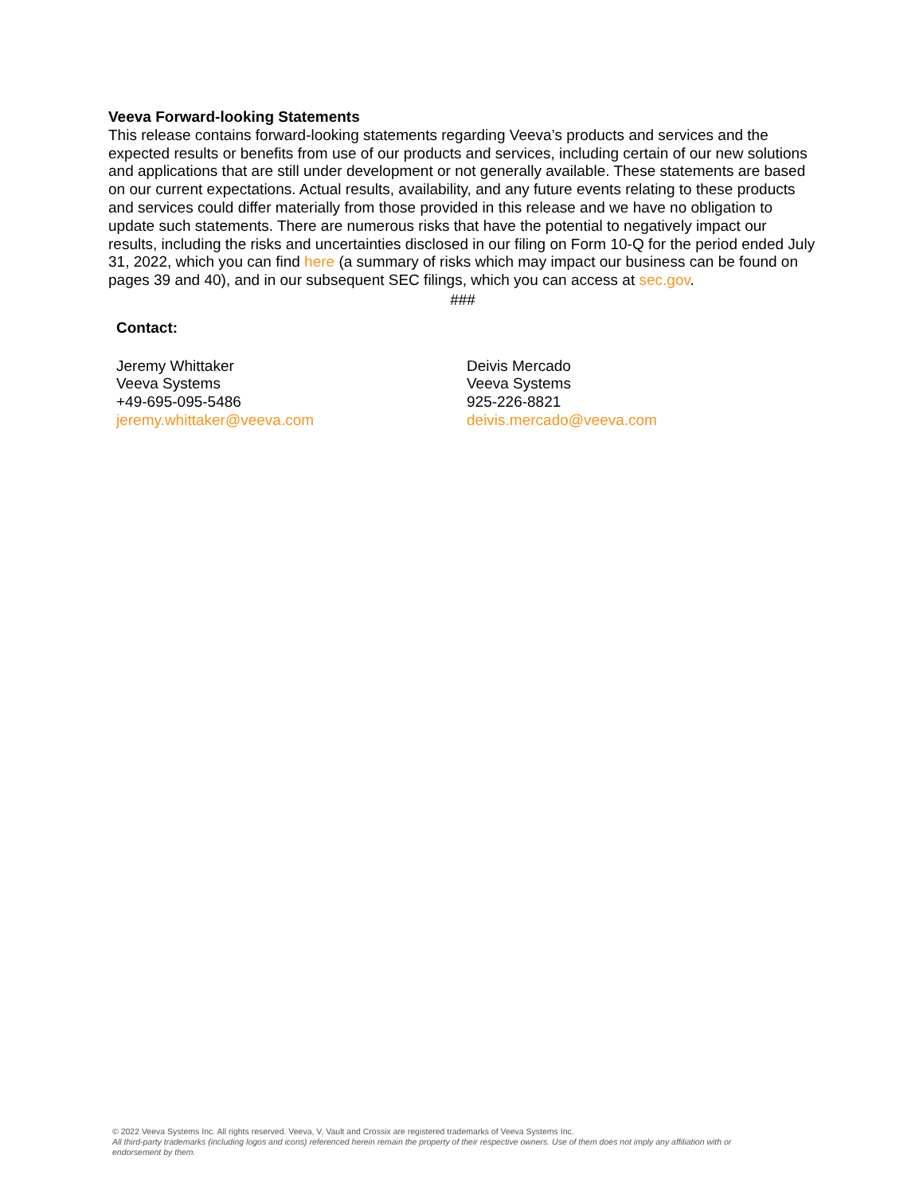Veeva Forward-looking Statements
This release contains forward-looking statements regarding Veeva’s products and services and the expected results or benefits from use of our products and services, including certain of our new solutions and applications that are still under development or not generally available. These statements are based on our current expectations. Actual results, availability, and any future events relating to these products and services could differ materially from those provided in this release and we have no obligation to update such statements. There are numerous risks that have the potential to negatively impact our results, including the risks and uncertainties disclosed in our filing on Form 10-Q for the period ended July 31, 2022, which you can find here (a summary of risks which may impact our business can be found on pages 39 and 40), and in our subsequent SEC filings, which you can access at sec.gov.
###
Contact:
Jeremy Whittaker
Veeva Systems
+49-695-095-5486
jeremy.whittaker@veeva.com
Deivis Mercado
Veeva Systems
925-226-8821
deivis.mercado@veeva.com
© 2022 Veeva Systems Inc. All rights reserved. Veeva, V, Vault and Crossix are registered trademarks of Veeva Systems Inc.
All third-party trademarks (including logos and icons) referenced herein remain the property of their respective owners. Use of them does not imply any affiliation with or endorsement by them.